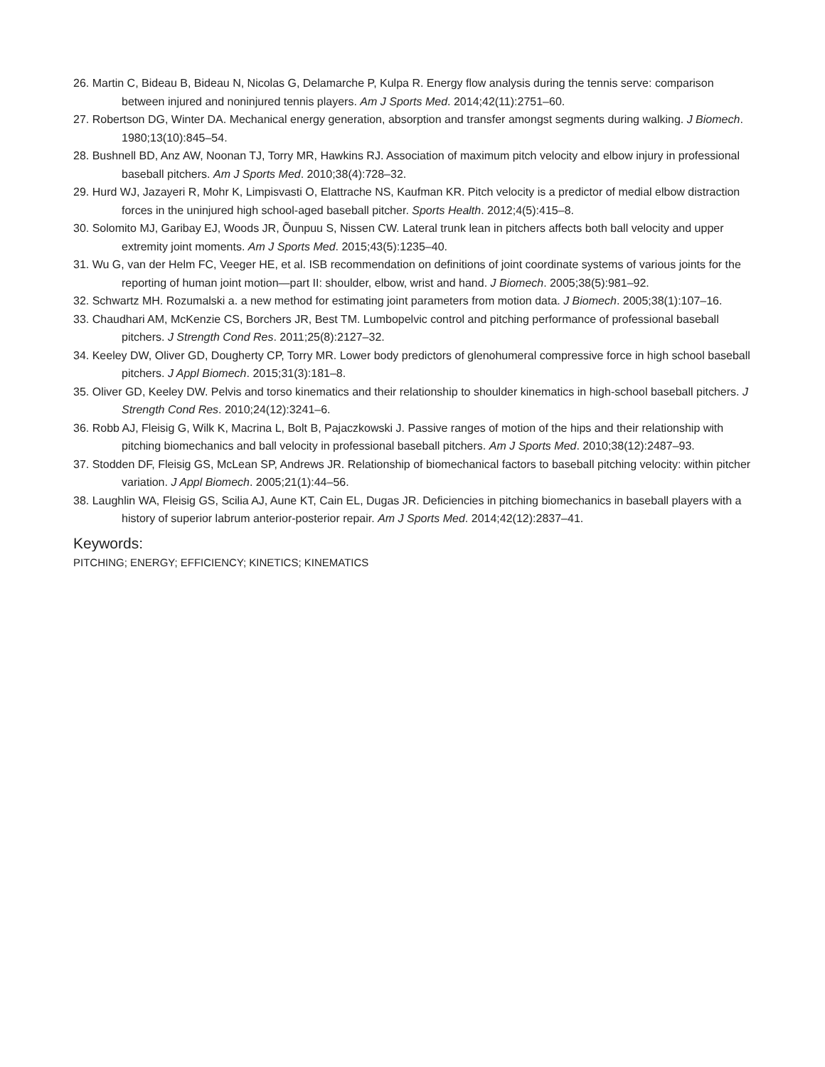26. Martin C, Bideau B, Bideau N, Nicolas G, Delamarche P, Kulpa R. Energy flow analysis during the tennis serve: comparison between injured and noninjured tennis players. Am J Sports Med. 2014;42(11):2751–60.
27. Robertson DG, Winter DA. Mechanical energy generation, absorption and transfer amongst segments during walking. J Biomech. 1980;13(10):845–54.
28. Bushnell BD, Anz AW, Noonan TJ, Torry MR, Hawkins RJ. Association of maximum pitch velocity and elbow injury in professional baseball pitchers. Am J Sports Med. 2010;38(4):728–32.
29. Hurd WJ, Jazayeri R, Mohr K, Limpisvasti O, Elattrache NS, Kaufman KR. Pitch velocity is a predictor of medial elbow distraction forces in the uninjured high school-aged baseball pitcher. Sports Health. 2012;4(5):415–8.
30. Solomito MJ, Garibay EJ, Woods JR, Õunpuu S, Nissen CW. Lateral trunk lean in pitchers affects both ball velocity and upper extremity joint moments. Am J Sports Med. 2015;43(5):1235–40.
31. Wu G, van der Helm FC, Veeger HE, et al. ISB recommendation on definitions of joint coordinate systems of various joints for the reporting of human joint motion—part II: shoulder, elbow, wrist and hand. J Biomech. 2005;38(5):981–92.
32. Schwartz MH. Rozumalski a. a new method for estimating joint parameters from motion data. J Biomech. 2005;38(1):107–16.
33. Chaudhari AM, McKenzie CS, Borchers JR, Best TM. Lumbopelvic control and pitching performance of professional baseball pitchers. J Strength Cond Res. 2011;25(8):2127–32.
34. Keeley DW, Oliver GD, Dougherty CP, Torry MR. Lower body predictors of glenohumeral compressive force in high school baseball pitchers. J Appl Biomech. 2015;31(3):181–8.
35. Oliver GD, Keeley DW. Pelvis and torso kinematics and their relationship to shoulder kinematics in high-school baseball pitchers. J Strength Cond Res. 2010;24(12):3241–6.
36. Robb AJ, Fleisig G, Wilk K, Macrina L, Bolt B, Pajaczkowski J. Passive ranges of motion of the hips and their relationship with pitching biomechanics and ball velocity in professional baseball pitchers. Am J Sports Med. 2010;38(12):2487–93.
37. Stodden DF, Fleisig GS, McLean SP, Andrews JR. Relationship of biomechanical factors to baseball pitching velocity: within pitcher variation. J Appl Biomech. 2005;21(1):44–56.
38. Laughlin WA, Fleisig GS, Scilia AJ, Aune KT, Cain EL, Dugas JR. Deficiencies in pitching biomechanics in baseball players with a history of superior labrum anterior-posterior repair. Am J Sports Med. 2014;42(12):2837–41.
Keywords:
PITCHING; ENERGY; EFFICIENCY; KINETICS; KINEMATICS